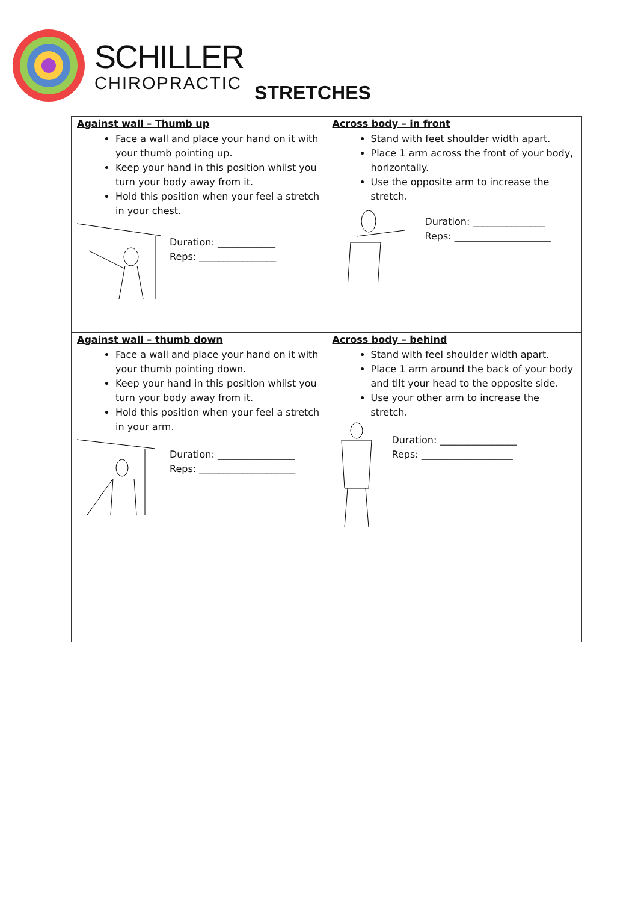SCHILLER
CHIROPRACTIC
STRETCHES
| Against wall – Thumb up Face a wall and place your hand on it with your thumb pointing up. Keep your hand in this position whilst you turn your body away from it. Hold this position when your feel a stretch in your chest. Duration: ____________ Reps: ________________ | Across body – in front Stand with feet shoulder width apart. Place 1 arm across the front of your body, horizontally. Use the opposite arm to increase the stretch. Duration: _______________ Reps: ____________________ |
| Against wall – thumb down Face a wall and place your hand on it with your thumb pointing down. Keep your hand in this position whilst you turn your body away from it. Hold this position when your feel a stretch in your arm. Duration: ________________ Reps: ____________________ | Across body – behind Stand with feel shoulder width apart. Place 1 arm around the back of your body and tilt your head to the opposite side. Use your other arm to increase the stretch. Duration: ________________ Reps: ___________________ |